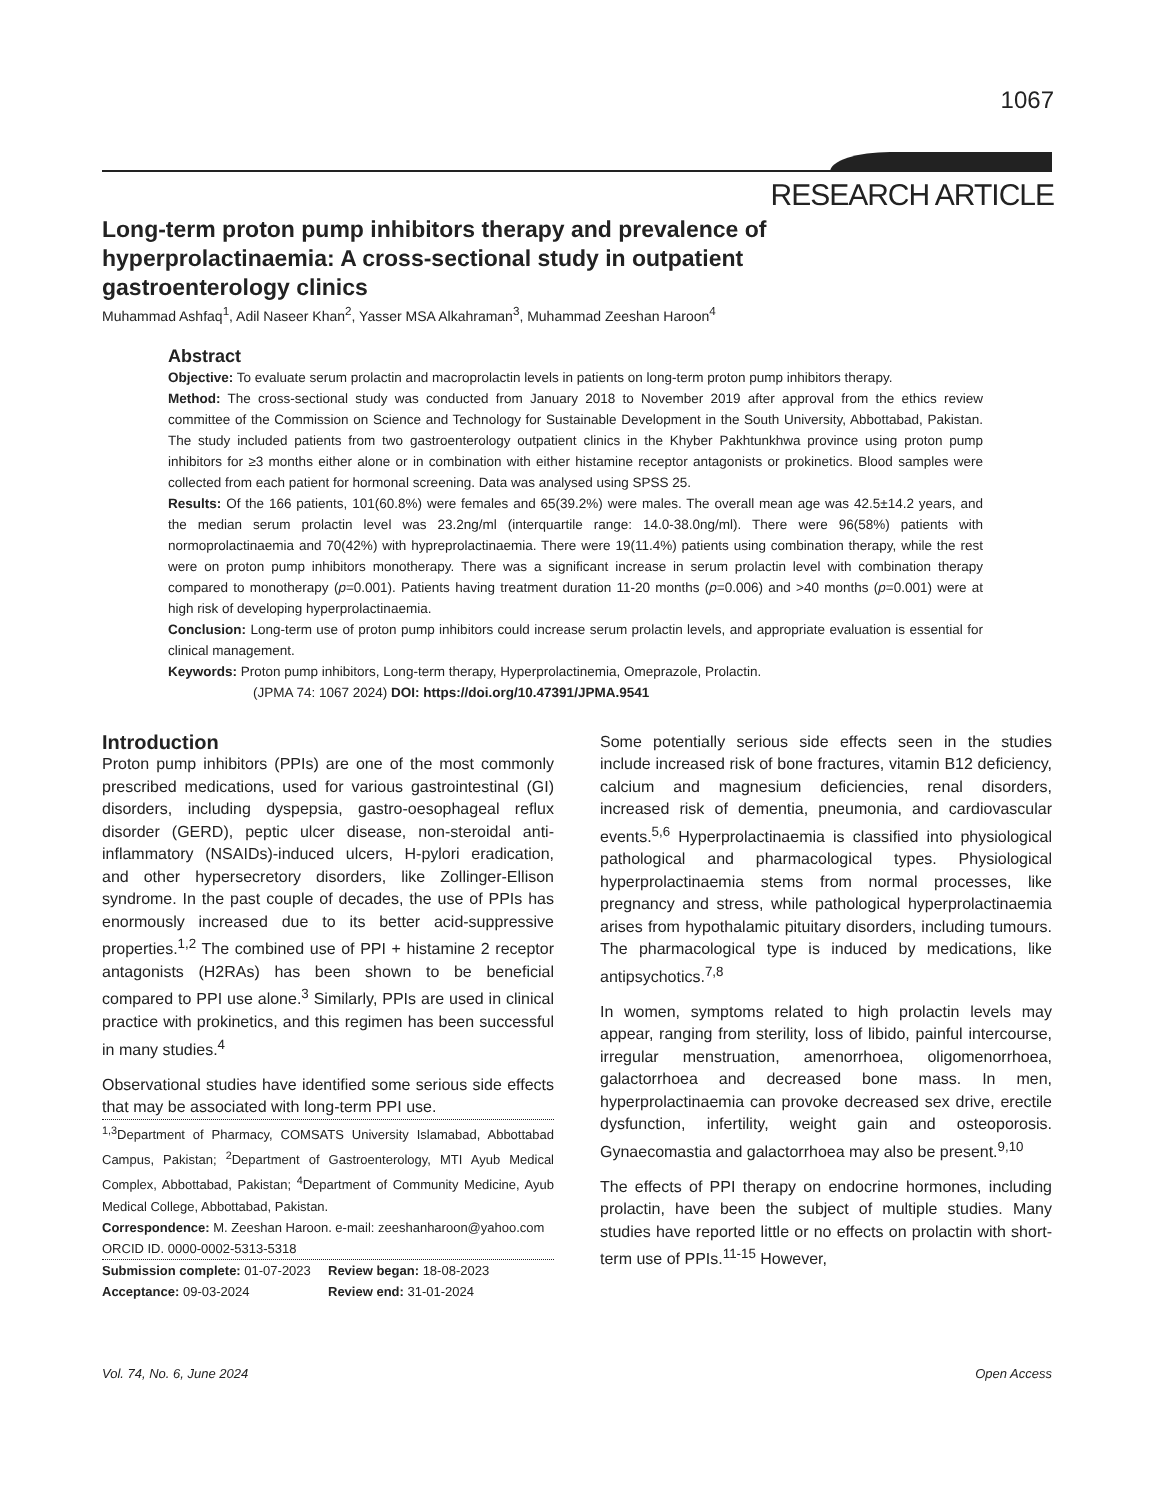1067
RESEARCH ARTICLE
Long-term proton pump inhibitors therapy and prevalence of hyperprolactinaemia: A cross-sectional study in outpatient gastroenterology clinics
Muhammad Ashfaq<sup>1</sup>, Adil Naseer Khan<sup>2</sup>, Yasser MSA Alkahraman<sup>3</sup>, Muhammad Zeeshan Haroon<sup>4</sup>
Abstract
Objective: To evaluate serum prolactin and macroprolactin levels in patients on long-term proton pump inhibitors therapy.
Method: The cross-sectional study was conducted from January 2018 to November 2019 after approval from the ethics review committee of the Commission on Science and Technology for Sustainable Development in the South University, Abbottabad, Pakistan. The study included patients from two gastroenterology outpatient clinics in the Khyber Pakhtunkhwa province using proton pump inhibitors for ≥3 months either alone or in combination with either histamine receptor antagonists or prokinetics. Blood samples were collected from each patient for hormonal screening. Data was analysed using SPSS 25.
Results: Of the 166 patients, 101(60.8%) were females and 65(39.2%) were males. The overall mean age was 42.5±14.2 years, and the median serum prolactin level was 23.2ng/ml (interquartile range: 14.0-38.0ng/ml). There were 96(58%) patients with normoprolactinaemia and 70(42%) with hypreprolactinaemia. There were 19(11.4%) patients using combination therapy, while the rest were on proton pump inhibitors monotherapy. There was a significant increase in serum prolactin level with combination therapy compared to monotherapy (p=0.001). Patients having treatment duration 11-20 months (p=0.006) and >40 months (p=0.001) were at high risk of developing hyperprolactinaemia.
Conclusion: Long-term use of proton pump inhibitors could increase serum prolactin levels, and appropriate evaluation is essential for clinical management.
Keywords: Proton pump inhibitors, Long-term therapy, Hyperprolactinemia, Omeprazole, Prolactin.
(JPMA 74: 1067 2024) DOI: https://doi.org/10.47391/JPMA.9541
Introduction
Proton pump inhibitors (PPIs) are one of the most commonly prescribed medications, used for various gastrointestinal (GI) disorders, including dyspepsia, gastro-oesophageal reflux disorder (GERD), peptic ulcer disease, non-steroidal anti-inflammatory (NSAIDs)-induced ulcers, H-pylori eradication, and other hypersecretory disorders, like Zollinger-Ellison syndrome. In the past couple of decades, the use of PPIs has enormously increased due to its better acid-suppressive properties.<sup>1,2</sup> The combined use of PPI + histamine 2 receptor antagonists (H2RAs) has been shown to be beneficial compared to PPI use alone.<sup>3</sup> Similarly, PPIs are used in clinical practice with prokinetics, and this regimen has been successful in many studies.<sup>4</sup>
Observational studies have identified some serious side effects that may be associated with long-term PPI use.
<sup>1,3</sup>Department of Pharmacy, COMSATS University Islamabad, Abbottabad Campus, Pakistan; <sup>2</sup>Department of Gastroenterology, MTI Ayub Medical Complex, Abbottabad, Pakistan; <sup>4</sup>Department of Community Medicine, Ayub Medical College, Abbottabad, Pakistan.
Correspondence: M. Zeeshan Haroon. e-mail: zeeshanharoon@yahoo.com
ORCID ID. 0000-0002-5313-5318
Submission complete: 01-07-2023
Review began: 18-08-2023
Acceptance: 09-03-2024
Review end: 31-01-2024
Some potentially serious side effects seen in the studies include increased risk of bone fractures, vitamin B12 deficiency, calcium and magnesium deficiencies, renal disorders, increased risk of dementia, pneumonia, and cardiovascular events.<sup>5,6</sup> Hyperprolactinaemia is classified into physiological pathological and pharmacological types. Physiological hyperprolactinaemia stems from normal processes, like pregnancy and stress, while pathological hyperprolactinaemia arises from hypothalamic pituitary disorders, including tumours. The pharmacological type is induced by medications, like antipsychotics.<sup>7,8</sup>
In women, symptoms related to high prolactin levels may appear, ranging from sterility, loss of libido, painful intercourse, irregular menstruation, amenorrhoea, oligomenorrhoea, galactorrhoea and decreased bone mass. In men, hyperprolactinaemia can provoke decreased sex drive, erectile dysfunction, infertility, weight gain and osteoporosis. Gynaecomastia and galactorrhoea may also be present.<sup>9,10</sup>
The effects of PPI therapy on endocrine hormones, including prolactin, have been the subject of multiple studies. Many studies have reported little or no effects on prolactin with short-term use of PPIs.<sup>11-15</sup> However,
Vol. 74, No. 6, June 2024 Open Access